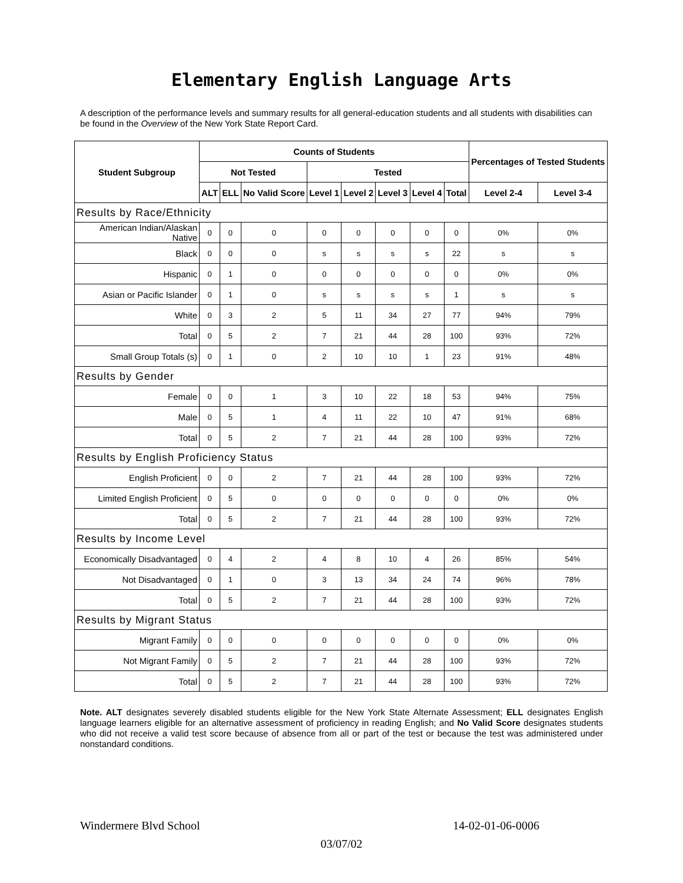Elementary English Language Arts
A description of the performance levels and summary results for all general-education students and all students with disabilities can be found in the Overview of the New York State Report Card.
| Student Subgroup | Counts of Students | | | | | | | | Percentages of Tested Students | |
| --- | --- | --- | --- | --- | --- | --- | --- | --- | --- | --- |
| | Not Tested | | | Tested | | | | | | |
| | ALT | ELL | No Valid Score | Level 1 | Level 2 | Level 3 | Level 4 | Total | Level 2-4 | Level 3-4 |
| Results by Race/Ethnicity | | | | | | | | | | |
| American Indian/Alaskan Native | 0 | 0 | 0 | 0 | 0 | 0 | 0 | 0 | 0% | 0% |
| Black | 0 | 0 | 0 | s | s | s | s | 22 | s | s |
| Hispanic | 0 | 1 | 0 | 0 | 0 | 0 | 0 | 0 | 0% | 0% |
| Asian or Pacific Islander | 0 | 1 | 0 | s | s | s | s | 1 | s | s |
| White | 0 | 3 | 2 | 5 | 11 | 34 | 27 | 77 | 94% | 79% |
| Total | 0 | 5 | 2 | 7 | 21 | 44 | 28 | 100 | 93% | 72% |
| Small Group Totals (s) | 0 | 1 | 0 | 2 | 10 | 10 | 1 | 23 | 91% | 48% |
| Results by Gender | | | | | | | | | | |
| Female | 0 | 0 | 1 | 3 | 10 | 22 | 18 | 53 | 94% | 75% |
| Male | 0 | 5 | 1 | 4 | 11 | 22 | 10 | 47 | 91% | 68% |
| Total | 0 | 5 | 2 | 7 | 21 | 44 | 28 | 100 | 93% | 72% |
| Results by English Proficiency Status | | | | | | | | | | |
| English Proficient | 0 | 0 | 2 | 7 | 21 | 44 | 28 | 100 | 93% | 72% |
| Limited English Proficient | 0 | 5 | 0 | 0 | 0 | 0 | 0 | 0 | 0% | 0% |
| Total | 0 | 5 | 2 | 7 | 21 | 44 | 28 | 100 | 93% | 72% |
| Results by Income Level | | | | | | | | | | |
| Economically Disadvantaged | 0 | 4 | 2 | 4 | 8 | 10 | 4 | 26 | 85% | 54% |
| Not Disadvantaged | 0 | 1 | 0 | 3 | 13 | 34 | 24 | 74 | 96% | 78% |
| Total | 0 | 5 | 2 | 7 | 21 | 44 | 28 | 100 | 93% | 72% |
| Results by Migrant Status | | | | | | | | | | |
| Migrant Family | 0 | 0 | 0 | 0 | 0 | 0 | 0 | 0 | 0% | 0% |
| Not Migrant Family | 0 | 5 | 2 | 7 | 21 | 44 | 28 | 100 | 93% | 72% |
| Total | 0 | 5 | 2 | 7 | 21 | 44 | 28 | 100 | 93% | 72% |
Note. ALT designates severely disabled students eligible for the New York State Alternate Assessment; ELL designates English language learners eligible for an alternative assessment of proficiency in reading English; and No Valid Score designates students who did not receive a valid test score because of absence from all or part of the test or because the test was administered under nonstandard conditions.
Windermere Blvd School 14-02-01-06-0006
03/07/02